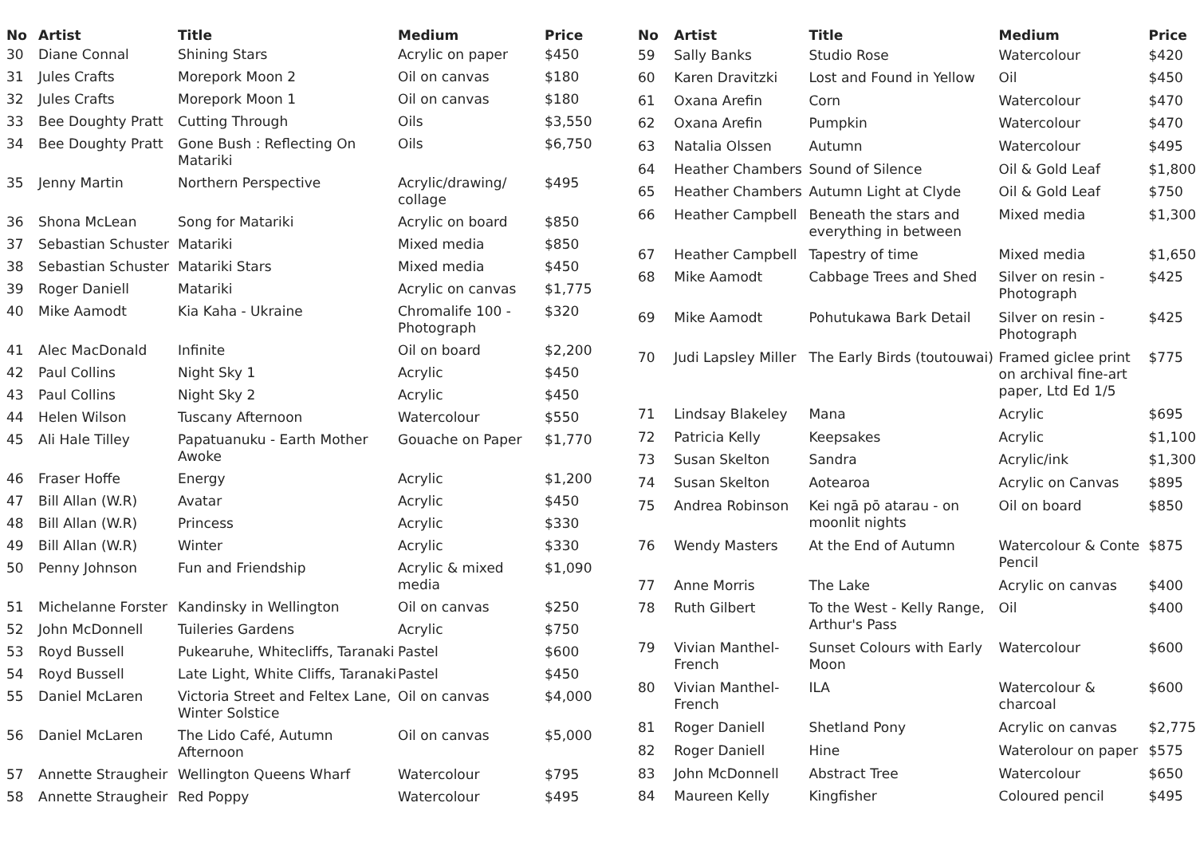| No | Artist | Title | Medium | Price |
| --- | --- | --- | --- | --- |
| 30 | Diane Connal | Shining Stars | Acrylic on paper | $450 |
| 31 | Jules Crafts | Morepork Moon 2 | Oil on canvas | $180 |
| 32 | Jules Crafts | Morepork Moon 1 | Oil on canvas | $180 |
| 33 | Bee Doughty Pratt | Cutting Through | Oils | $3,550 |
| 34 | Bee Doughty Pratt | Gone Bush : Reflecting On Matariki | Oils | $6,750 |
| 35 | Jenny Martin | Northern Perspective | Acrylic/drawing/ collage | $495 |
| 36 | Shona McLean | Song for Matariki | Acrylic on board | $850 |
| 37 | Sebastian Schuster | Matariki | Mixed media | $850 |
| 38 | Sebastian Schuster | Matariki Stars | Mixed media | $450 |
| 39 | Roger Daniell | Matariki | Acrylic on canvas | $1,775 |
| 40 | Mike Aamodt | Kia Kaha - Ukraine | Chromalife 100 - Photograph | $320 |
| 41 | Alec MacDonald | Infinite | Oil on board | $2,200 |
| 42 | Paul Collins | Night Sky 1 | Acrylic | $450 |
| 43 | Paul Collins | Night Sky 2 | Acrylic | $450 |
| 44 | Helen Wilson | Tuscany Afternoon | Watercolour | $550 |
| 45 | Ali Hale Tilley | Papatuanuku - Earth Mother Awoke | Gouache on Paper | $1,770 |
| 46 | Fraser Hoffe | Energy | Acrylic | $1,200 |
| 47 | Bill Allan (W.R) | Avatar | Acrylic | $450 |
| 48 | Bill Allan (W.R) | Princess | Acrylic | $330 |
| 49 | Bill Allan (W.R) | Winter | Acrylic | $330 |
| 50 | Penny Johnson | Fun and Friendship | Acrylic & mixed media | $1,090 |
| 51 | Michelanne Forster | Kandinsky in Wellington | Oil on canvas | $250 |
| 52 | John McDonnell | Tuileries Gardens | Acrylic | $750 |
| 53 | Royd Bussell | Pukearuhe, Whitecliffs, Taranaki | Pastel | $600 |
| 54 | Royd Bussell | Late Light, White Cliffs, Taranaki | Pastel | $450 |
| 55 | Daniel McLaren | Victoria Street and Feltex Lane, Winter Solstice | Oil on canvas | $4,000 |
| 56 | Daniel McLaren | The Lido Café, Autumn Afternoon | Oil on canvas | $5,000 |
| 57 | Annette Straugheir | Wellington Queens Wharf | Watercolour | $795 |
| 58 | Annette Straugheir | Red Poppy | Watercolour | $495 |
| No | Artist | Title | Medium | Price |
| --- | --- | --- | --- | --- |
| 59 | Sally Banks | Studio Rose | Watercolour | $420 |
| 60 | Karen Dravitzki | Lost and Found in Yellow | Oil | $450 |
| 61 | Oxana Arefin | Corn | Watercolour | $470 |
| 62 | Oxana Arefin | Pumpkin | Watercolour | $470 |
| 63 | Natalia Olssen | Autumn | Watercolour | $495 |
| 64 | Heather Chambers | Sound of Silence | Oil & Gold Leaf | $1,800 |
| 65 | Heather Chambers | Autumn Light at Clyde | Oil & Gold Leaf | $750 |
| 66 | Heather Campbell | Beneath the stars and everything in between | Mixed media | $1,300 |
| 67 | Heather Campbell | Tapestry of time | Mixed media | $1,650 |
| 68 | Mike Aamodt | Cabbage Trees and Shed | Silver on resin - Photograph | $425 |
| 69 | Mike Aamodt | Pohutukawa Bark Detail | Silver on resin - Photograph | $425 |
| 70 | Judi Lapsley Miller | The Early Birds (toutouwai) | Framed giclee print on archival fine-art paper, Ltd Ed 1/5 | $775 |
| 71 | Lindsay Blakeley | Mana | Acrylic | $695 |
| 72 | Patricia Kelly | Keepsakes | Acrylic | $1,100 |
| 73 | Susan Skelton | Sandra | Acrylic/ink | $1,300 |
| 74 | Susan Skelton | Aotearoa | Acrylic on Canvas | $895 |
| 75 | Andrea Robinson | Kei ngā pō atarau - on moonlit nights | Oil on board | $850 |
| 76 | Wendy Masters | At the End of Autumn | Watercolour & Conte Pencil | $875 |
| 77 | Anne Morris | The Lake | Acrylic on canvas | $400 |
| 78 | Ruth Gilbert | To the West - Kelly Range, Arthur's Pass | Oil | $400 |
| 79 | Vivian Manthel-French | Sunset Colours with Early Moon | Watercolour | $600 |
| 80 | Vivian Manthel-French | ILA | Watercolour & charcoal | $600 |
| 81 | Roger Daniell | Shetland Pony | Acrylic on canvas | $2,775 |
| 82 | Roger Daniell | Hine | Waterolour on paper | $575 |
| 83 | John McDonnell | Abstract Tree | Watercolour | $650 |
| 84 | Maureen Kelly | Kingfisher | Coloured pencil | $495 |